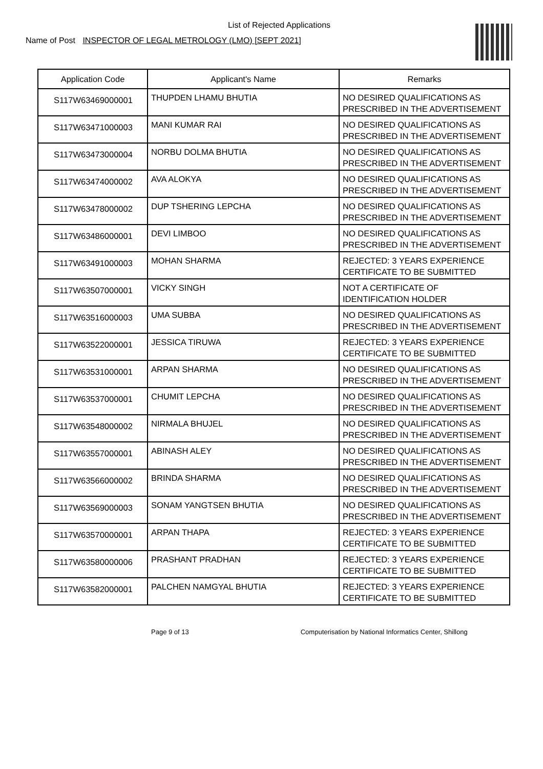List of Rejected Applications
Name of Post INSPECTOR OF LEGAL METROLOGY (LMO) [SEPT 2021]
| Application Code | Applicant's Name | Remarks |
| --- | --- | --- |
| S117W63469000001 | THUPDEN LHAMU BHUTIA | NO DESIRED QUALIFICATIONS AS PRESCRIBED IN THE ADVERTISEMENT |
| S117W63471000003 | MANI KUMAR RAI | NO DESIRED QUALIFICATIONS AS PRESCRIBED IN THE ADVERTISEMENT |
| S117W63473000004 | NORBU DOLMA BHUTIA | NO DESIRED QUALIFICATIONS AS PRESCRIBED IN THE ADVERTISEMENT |
| S117W63474000002 | AVA ALOKYA | NO DESIRED QUALIFICATIONS AS PRESCRIBED IN THE ADVERTISEMENT |
| S117W63478000002 | DUP TSHERING LEPCHA | NO DESIRED QUALIFICATIONS AS PRESCRIBED IN THE ADVERTISEMENT |
| S117W63486000001 | DEVI LIMBOO | NO DESIRED QUALIFICATIONS AS PRESCRIBED IN THE ADVERTISEMENT |
| S117W63491000003 | MOHAN SHARMA | REJECTED: 3 YEARS EXPERIENCE CERTIFICATE TO BE SUBMITTED |
| S117W63507000001 | VICKY SINGH | NOT A CERTIFICATE OF IDENTIFICATION HOLDER |
| S117W63516000003 | UMA SUBBA | NO DESIRED QUALIFICATIONS AS PRESCRIBED IN THE ADVERTISEMENT |
| S117W63522000001 | JESSICA TIRUWA | REJECTED: 3 YEARS EXPERIENCE CERTIFICATE TO BE SUBMITTED |
| S117W63531000001 | ARPAN SHARMA | NO DESIRED QUALIFICATIONS AS PRESCRIBED IN THE ADVERTISEMENT |
| S117W63537000001 | CHUMIT LEPCHA | NO DESIRED QUALIFICATIONS AS PRESCRIBED IN THE ADVERTISEMENT |
| S117W63548000002 | NIRMALA BHUJEL | NO DESIRED QUALIFICATIONS AS PRESCRIBED IN THE ADVERTISEMENT |
| S117W63557000001 | ABINASH ALEY | NO DESIRED QUALIFICATIONS AS PRESCRIBED IN THE ADVERTISEMENT |
| S117W63566000002 | BRINDA SHARMA | NO DESIRED QUALIFICATIONS AS PRESCRIBED IN THE ADVERTISEMENT |
| S117W63569000003 | SONAM YANGTSEN BHUTIA | NO DESIRED QUALIFICATIONS AS PRESCRIBED IN THE ADVERTISEMENT |
| S117W63570000001 | ARPAN THAPA | REJECTED: 3 YEARS EXPERIENCE CERTIFICATE TO BE SUBMITTED |
| S117W63580000006 | PRASHANT PRADHAN | REJECTED: 3 YEARS EXPERIENCE CERTIFICATE TO BE SUBMITTED |
| S117W63582000001 | PALCHEN NAMGYAL BHUTIA | REJECTED: 3 YEARS EXPERIENCE CERTIFICATE TO BE SUBMITTED |
Page 9 of 13 Computerisation by National Informatics Center, Shillong